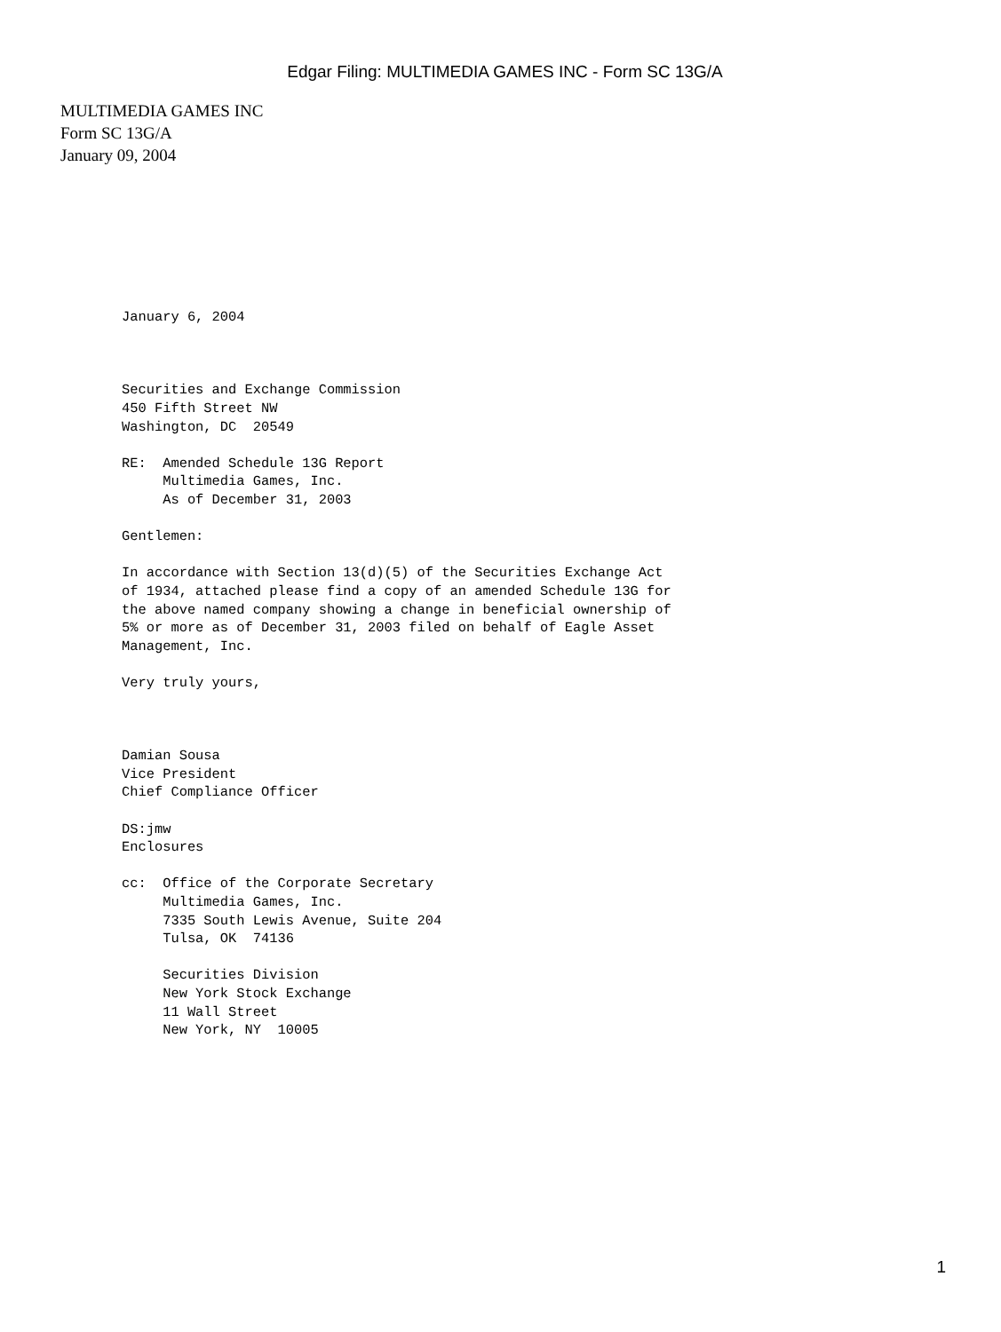Edgar Filing: MULTIMEDIA GAMES INC - Form SC 13G/A
MULTIMEDIA GAMES INC
Form SC 13G/A
January 09, 2004
January 6, 2004



Securities and Exchange Commission
450 Fifth Street NW
Washington, DC  20549

RE:  Amended Schedule 13G Report
     Multimedia Games, Inc.
     As of December 31, 2003

Gentlemen:

In accordance with Section 13(d)(5) of the Securities Exchange Act
of 1934, attached please find a copy of an amended Schedule 13G for
the above named company showing a change in beneficial ownership of
5% or more as of December 31, 2003 filed on behalf of Eagle Asset
Management, Inc.

Very truly yours,



Damian Sousa
Vice President
Chief Compliance Officer

DS:jmw
Enclosures

cc:  Office of the Corporate Secretary
     Multimedia Games, Inc.
     7335 South Lewis Avenue, Suite 204
     Tulsa, OK  74136

     Securities Division
     New York Stock Exchange
     11 Wall Street
     New York, NY  10005
1